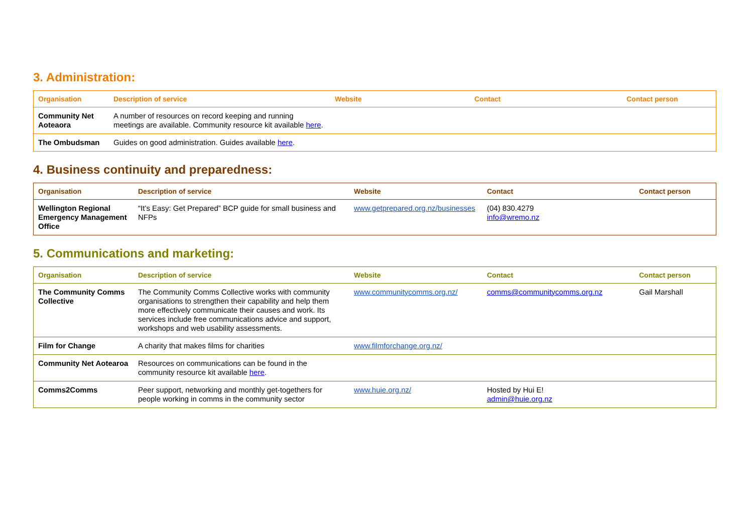3. Administration:
| Organisation | Description of service | Website | Contact | Contact person |
| --- | --- | --- | --- | --- |
| Community Net Aoteaora | A number of resources on record keeping and running meetings are available. Community resource kit available here . | | | |
| The Ombudsman | Guides on good administration. Guides available here . | | | |
4. Business continuity and preparedness:
| Organisation | Description of service | Website | Contact | Contact person |
| --- | --- | --- | --- | --- |
| Wellington Regional Emergency Management Office | “It’s Easy: Get Prepared” BCP guide for small business and NFPs | www.getprepared.org.nz/businesses | (04) 830.4279 info@wremo.nz | |
5. Communications and marketing:
| Organisation | Description of service | Website | Contact | Contact person |
| --- | --- | --- | --- | --- |
| The Community Comms Collective | The Community Comms Collective works with community organisations to strengthen their capability and help them more effectively communicate their causes and work. Its services include free communications advice and support, workshops and web usability assessments. | www.communitycomms.org.nz/ | comms@communitycomms.org.nz | Gail Marshall |
| Film for Change | A charity that makes films for charities | www.filmforchange.org.nz/ | | |
| Community Net Aotearoa | Resources on communications can be found in the community resource kit available here . | | | |
| Comms2Comms | Peer support, networking and monthly get-togethers for people working in comms in the community sector | www.huie.org.nz/ | Hosted by Hui E! admin@huie.org.nz | |